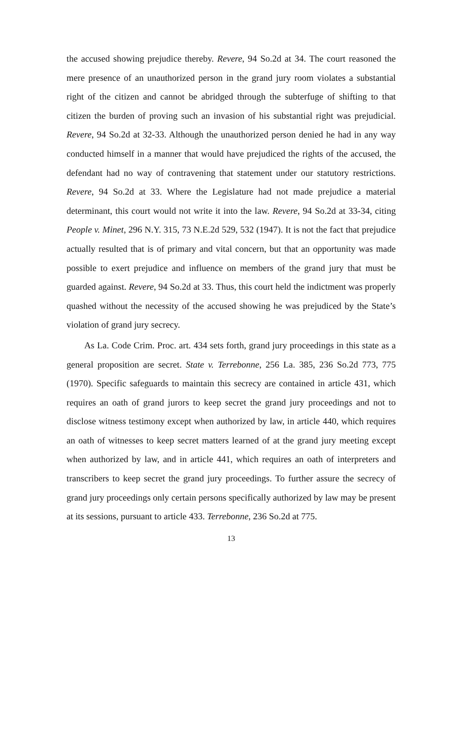the accused showing prejudice thereby. Revere, 94 So.2d at 34. The court reasoned the mere presence of an unauthorized person in the grand jury room violates a substantial right of the citizen and cannot be abridged through the subterfuge of shifting to that citizen the burden of proving such an invasion of his substantial right was prejudicial. Revere, 94 So.2d at 32-33. Although the unauthorized person denied he had in any way conducted himself in a manner that would have prejudiced the rights of the accused, the defendant had no way of contravening that statement under our statutory restrictions. Revere, 94 So.2d at 33. Where the Legislature had not made prejudice a material determinant, this court would not write it into the law. Revere, 94 So.2d at 33-34, citing People v. Minet, 296 N.Y. 315, 73 N.E.2d 529, 532 (1947). It is not the fact that prejudice actually resulted that is of primary and vital concern, but that an opportunity was made possible to exert prejudice and influence on members of the grand jury that must be guarded against. Revere, 94 So.2d at 33. Thus, this court held the indictment was properly quashed without the necessity of the accused showing he was prejudiced by the State’s violation of grand jury secrecy.
As La. Code Crim. Proc. art. 434 sets forth, grand jury proceedings in this state as a general proposition are secret. State v. Terrebonne, 256 La. 385, 236 So.2d 773, 775 (1970). Specific safeguards to maintain this secrecy are contained in article 431, which requires an oath of grand jurors to keep secret the grand jury proceedings and not to disclose witness testimony except when authorized by law, in article 440, which requires an oath of witnesses to keep secret matters learned of at the grand jury meeting except when authorized by law, and in article 441, which requires an oath of interpreters and transcribers to keep secret the grand jury proceedings. To further assure the secrecy of grand jury proceedings only certain persons specifically authorized by law may be present at its sessions, pursuant to article 433. Terrebonne, 236 So.2d at 775.
13